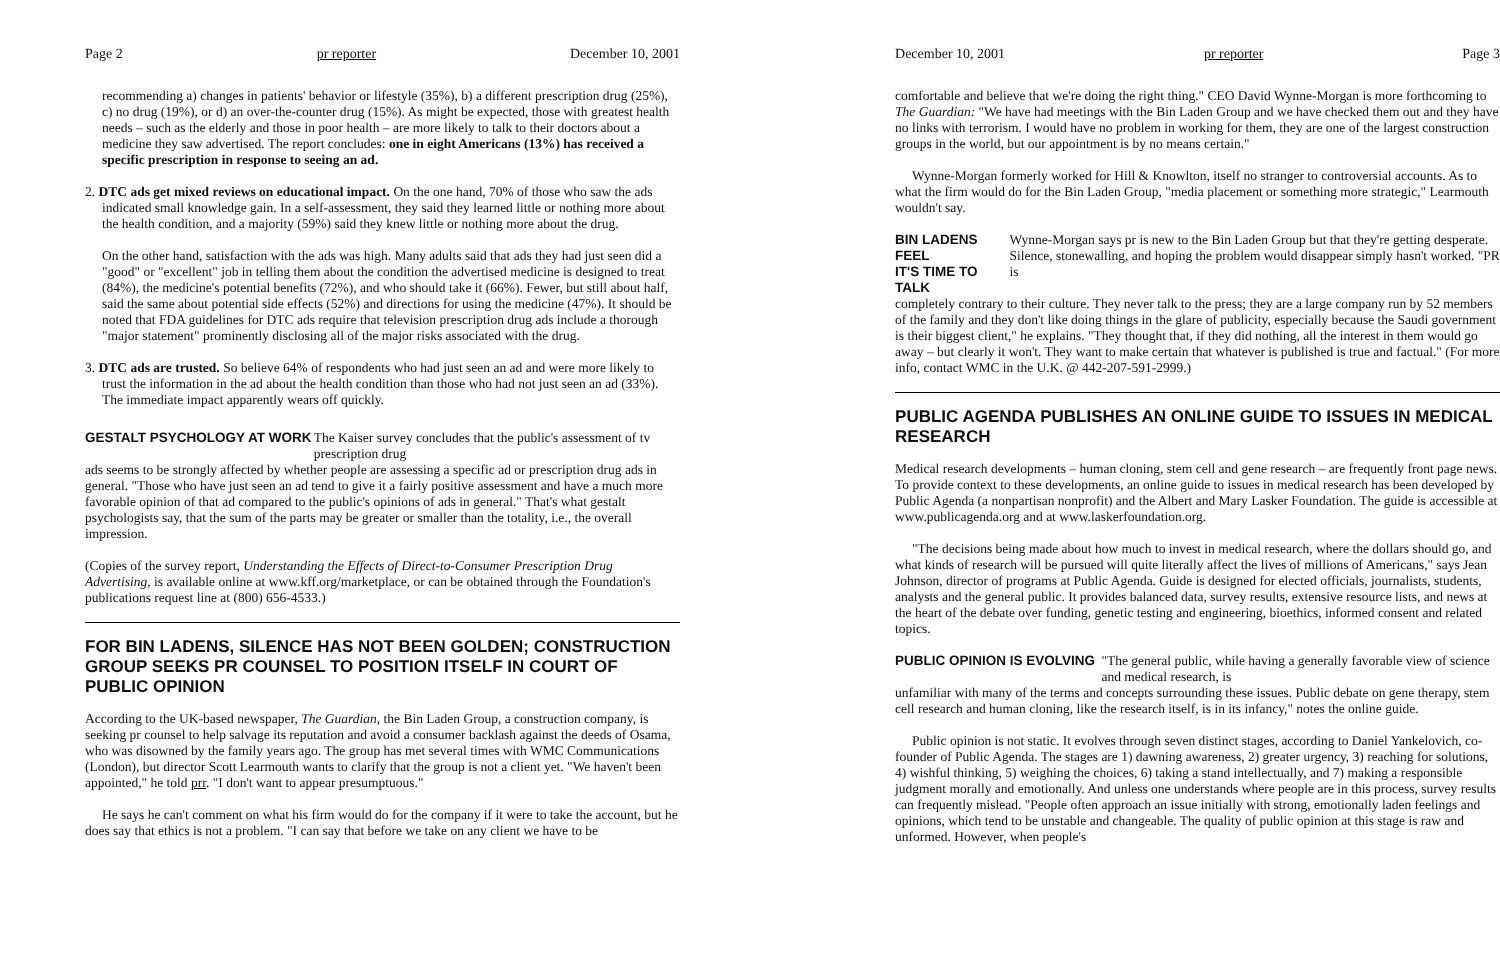Page 2 pr reporter December 10, 2001
recommending a) changes in patients' behavior or lifestyle (35%), b) a different prescription drug (25%), c) no drug (19%), or d) an over-the-counter drug (15%). As might be expected, those with greatest health needs – such as the elderly and those in poor health – are more likely to talk to their doctors about a medicine they saw advertised. The report concludes: one in eight Americans (13%) has received a specific prescription in response to seeing an ad.
2. DTC ads get mixed reviews on educational impact. On the one hand, 70% of those who saw the ads indicated small knowledge gain. In a self-assessment, they said they learned little or nothing more about the health condition, and a majority (59%) said they knew little or nothing more about the drug.
On the other hand, satisfaction with the ads was high. Many adults said that ads they had just seen did a "good" or "excellent" job in telling them about the condition the advertised medicine is designed to treat (84%), the medicine's potential benefits (72%), and who should take it (66%). Fewer, but still about half, said the same about potential side effects (52%) and directions for using the medicine (47%). It should be noted that FDA guidelines for DTC ads require that television prescription drug ads include a thorough "major statement" prominently disclosing all of the major risks associated with the drug.
3. DTC ads are trusted. So believe 64% of respondents who had just seen an ad and were more likely to trust the information in the ad about the health condition than those who had not just seen an ad (33%). The immediate impact apparently wears off quickly.
GESTALT PSYCHOLOGY AT WORK The Kaiser survey concludes that the public's assessment of tv prescription drug
ads seems to be strongly affected by whether people are assessing a specific ad or prescription drug ads in general. "Those who have just seen an ad tend to give it a fairly positive assessment and have a much more favorable opinion of that ad compared to the public's opinions of ads in general." That's what gestalt psychologists say, that the sum of the parts may be greater or smaller than the totality, i.e., the overall impression.
(Copies of the survey report, Understanding the Effects of Direct-to-Consumer Prescription Drug Advertising, is available online at www.kff.org/marketplace, or can be obtained through the Foundation's publications request line at (800) 656-4533.)
FOR BIN LADENS, SILENCE HAS NOT BEEN GOLDEN; CONSTRUCTION GROUP SEEKS PR COUNSEL TO POSITION ITSELF IN COURT OF PUBLIC OPINION
According to the UK-based newspaper, The Guardian, the Bin Laden Group, a construction company, is seeking pr counsel to help salvage its reputation and avoid a consumer backlash against the deeds of Osama, who was disowned by the family years ago. The group has met several times with WMC Communications (London), but director Scott Learmouth wants to clarify that the group is not a client yet. "We haven't been appointed," he told prr. "I don't want to appear presumptuous."
He says he can't comment on what his firm would do for the company if it were to take the account, but he does say that ethics is not a problem. "I can say that before we take on any client we have to be
December 10, 2001 pr reporter Page 3
comfortable and believe that we're doing the right thing." CEO David Wynne-Morgan is more forthcoming to The Guardian: "We have had meetings with the Bin Laden Group and we have checked them out and they have no links with terrorism. I would have no problem in working for them, they are one of the largest construction groups in the world, but our appointment is by no means certain."
Wynne-Morgan formerly worked for Hill & Knowlton, itself no stranger to controversial accounts. As to what the firm would do for the Bin Laden Group, "media placement or something more strategic," Learmouth wouldn't say.
BIN LADENS FEEL
IT'S TIME TO TALK Wynne-Morgan says pr is new to the Bin Laden Group but that they're getting desperate. Silence, stonewalling, and hoping the problem would disappear simply hasn't worked. "PR is
completely contrary to their culture. They never talk to the press; they are a large company run by 52 members of the family and they don't like doing things in the glare of publicity, especially because the Saudi government is their biggest client," he explains. "They thought that, if they did nothing, all the interest in them would go away – but clearly it won't. They want to make certain that whatever is published is true and factual." (For more info, contact WMC in the U.K. @ 442-207-591-2999.)
PUBLIC AGENDA PUBLISHES AN ONLINE GUIDE TO ISSUES IN MEDICAL RESEARCH
Medical research developments – human cloning, stem cell and gene research – are frequently front page news. To provide context to these developments, an online guide to issues in medical research has been developed by Public Agenda (a nonpartisan nonprofit) and the Albert and Mary Lasker Foundation. The guide is accessible at www.publicagenda.org and at www.laskerfoundation.org.
"The decisions being made about how much to invest in medical research, where the dollars should go, and what kinds of research will be pursued will quite literally affect the lives of millions of Americans," says Jean Johnson, director of programs at Public Agenda. Guide is designed for elected officials, journalists, students, analysts and the general public. It provides balanced data, survey results, extensive resource lists, and news at the heart of the debate over funding, genetic testing and engineering, bioethics, informed consent and related topics.
PUBLIC OPINION IS EVOLVING "The general public, while having a generally favorable view of science and medical research, is
unfamiliar with many of the terms and concepts surrounding these issues. Public debate on gene therapy, stem cell research and human cloning, like the research itself, is in its infancy," notes the online guide.
Public opinion is not static. It evolves through seven distinct stages, according to Daniel Yankelovich, co-founder of Public Agenda. The stages are 1) dawning awareness, 2) greater urgency, 3) reaching for solutions, 4) wishful thinking, 5) weighing the choices, 6) taking a stand intellectually, and 7) making a responsible judgment morally and emotionally. And unless one understands where people are in this process, survey results can frequently mislead. "People often approach an issue initially with strong, emotionally laden feelings and opinions, which tend to be unstable and changeable. The quality of public opinion at this stage is raw and unformed. However, when people's